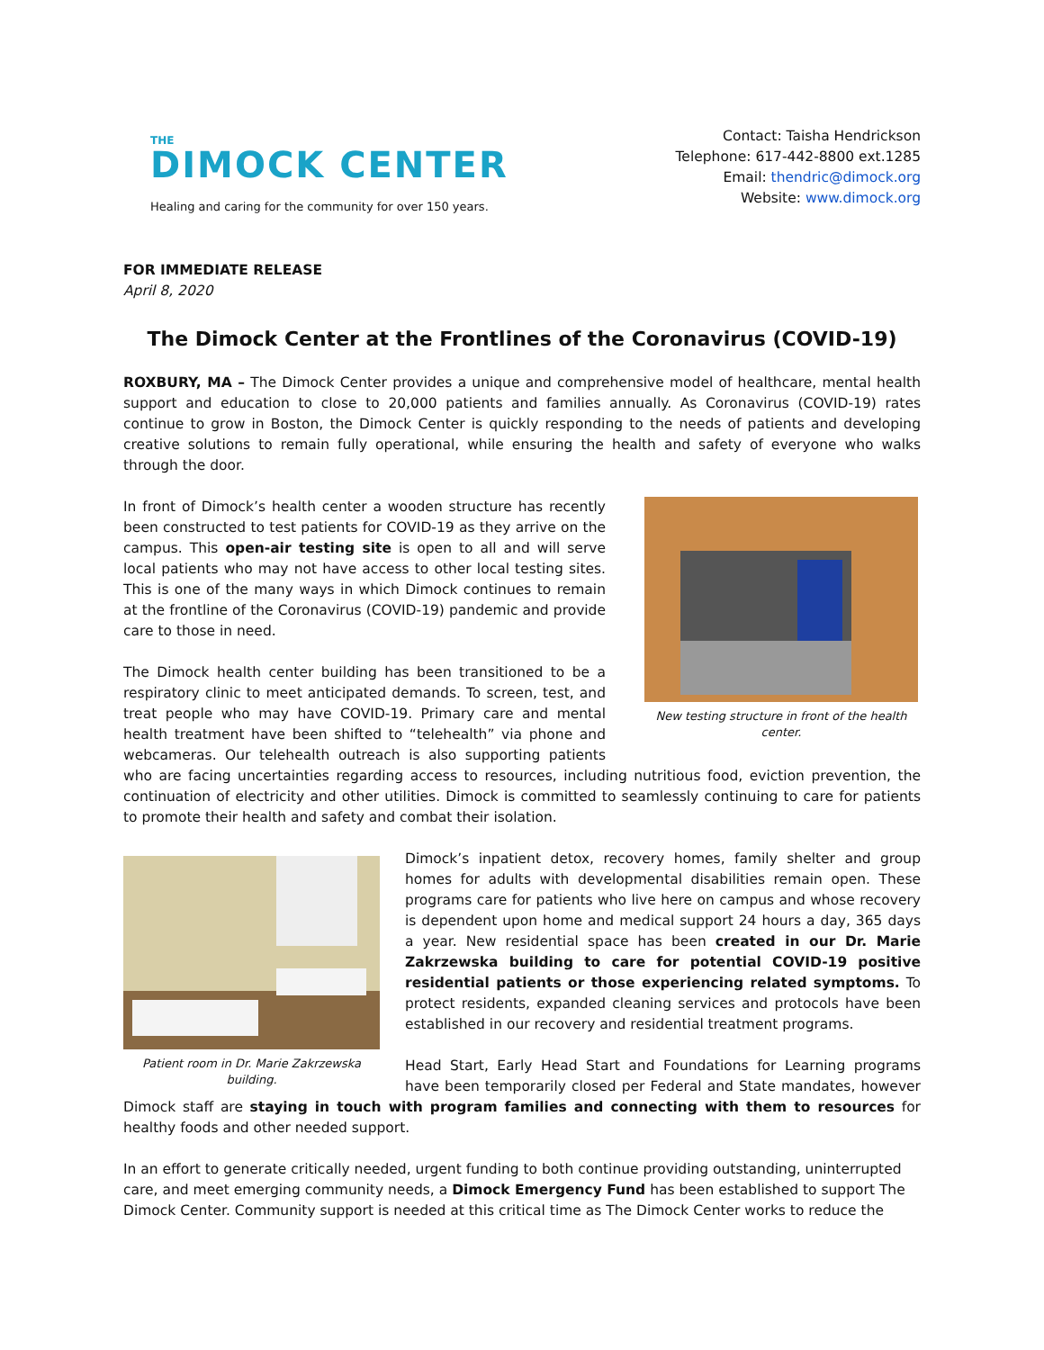THE
DIMOCK CENTER
Healing and caring for the community for over 150 years.
Contact: Taisha Hendrickson
Telephone: 617-442-8800 ext.1285
Email: thendric@dimock.org
Website: www.dimock.org
FOR IMMEDIATE RELEASE
April 8, 2020
The Dimock Center at the Frontlines of the Coronavirus (COVID-19)
ROXBURY, MA – The Dimock Center provides a unique and comprehensive model of healthcare, mental health support and education to close to 20,000 patients and families annually. As Coronavirus (COVID-19) rates continue to grow in Boston, the Dimock Center is quickly responding to the needs of patients and developing creative solutions to remain fully operational, while ensuring the health and safety of everyone who walks through the door.
New testing structure in front of the health center.
In front of Dimock’s health center a wooden structure has recently been constructed to test patients for COVID-19 as they arrive on the campus. This open-air testing site is open to all and will serve local patients who may not have access to other local testing sites. This is one of the many ways in which Dimock continues to remain at the frontline of the Coronavirus (COVID-19) pandemic and provide care to those in need.
The Dimock health center building has been transitioned to be a respiratory clinic to meet anticipated demands. To screen, test, and treat people who may have COVID-19. Primary care and mental health treatment have been shifted to “telehealth” via phone and webcameras. Our telehealth outreach is also supporting patients who are facing uncertainties regarding access to resources, including nutritious food, eviction prevention, the continuation of electricity and other utilities. Dimock is committed to seamlessly continuing to care for patients to promote their health and safety and combat their isolation.
Patient room in Dr. Marie Zakrzewska building.
Dimock’s inpatient detox, recovery homes, family shelter and group homes for adults with developmental disabilities remain open. These programs care for patients who live here on campus and whose recovery is dependent upon home and medical support 24 hours a day, 365 days a year. New residential space has been created in our Dr. Marie Zakrzewska building to care for potential COVID-19 positive residential patients or those experiencing related symptoms. To protect residents, expanded cleaning services and protocols have been established in our recovery and residential treatment programs.
Head Start, Early Head Start and Foundations for Learning programs have been temporarily closed per Federal and State mandates, however Dimock staff are staying in touch with program families and connecting with them to resources for healthy foods and other needed support.
In an effort to generate critically needed, urgent funding to both continue providing outstanding, uninterrupted care, and meet emerging community needs, a Dimock Emergency Fund has been established to support The Dimock Center. Community support is needed at this critical time as The Dimock Center works to reduce the